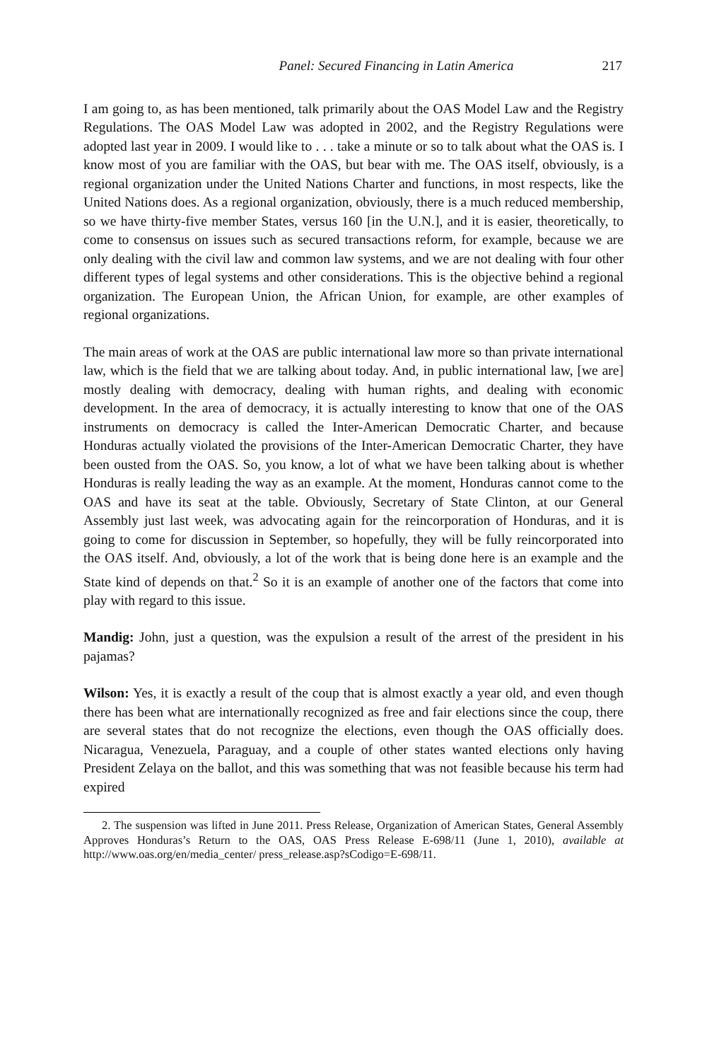Panel: Secured Financing in Latin America 217
I am going to, as has been mentioned, talk primarily about the OAS Model Law and the Registry Regulations. The OAS Model Law was adopted in 2002, and the Registry Regulations were adopted last year in 2009. I would like to . . . take a minute or so to talk about what the OAS is. I know most of you are familiar with the OAS, but bear with me. The OAS itself, obviously, is a regional organization under the United Nations Charter and functions, in most respects, like the United Nations does. As a regional organization, obviously, there is a much reduced membership, so we have thirty-five member States, versus 160 [in the U.N.], and it is easier, theoretically, to come to consensus on issues such as secured transactions reform, for example, because we are only dealing with the civil law and common law systems, and we are not dealing with four other different types of legal systems and other considerations. This is the objective behind a regional organization. The European Union, the African Union, for example, are other examples of regional organizations.
The main areas of work at the OAS are public international law more so than private international law, which is the field that we are talking about today. And, in public international law, [we are] mostly dealing with democracy, dealing with human rights, and dealing with economic development. In the area of democracy, it is actually interesting to know that one of the OAS instruments on democracy is called the Inter-American Democratic Charter, and because Honduras actually violated the provisions of the Inter-American Democratic Charter, they have been ousted from the OAS. So, you know, a lot of what we have been talking about is whether Honduras is really leading the way as an example. At the moment, Honduras cannot come to the OAS and have its seat at the table. Obviously, Secretary of State Clinton, at our General Assembly just last week, was advocating again for the reincorporation of Honduras, and it is going to come for discussion in September, so hopefully, they will be fully reincorporated into the OAS itself. And, obviously, a lot of the work that is being done here is an example and the State kind of depends on that.<sup>2</sup> So it is an example of another one of the factors that come into play with regard to this issue.
Mandig: John, just a question, was the expulsion a result of the arrest of the president in his pajamas?
Wilson: Yes, it is exactly a result of the coup that is almost exactly a year old, and even though there has been what are internationally recognized as free and fair elections since the coup, there are several states that do not recognize the elections, even though the OAS officially does. Nicaragua, Venezuela, Paraguay, and a couple of other states wanted elections only having President Zelaya on the ballot, and this was something that was not feasible because his term had expired
2. The suspension was lifted in June 2011. Press Release, Organization of American States, General Assembly Approves Honduras’s Return to the OAS, OAS Press Release E-698/11 (June 1, 2010), available at http://www.oas.org/en/media_center/ press_release.asp?sCodigo=E-698/11.